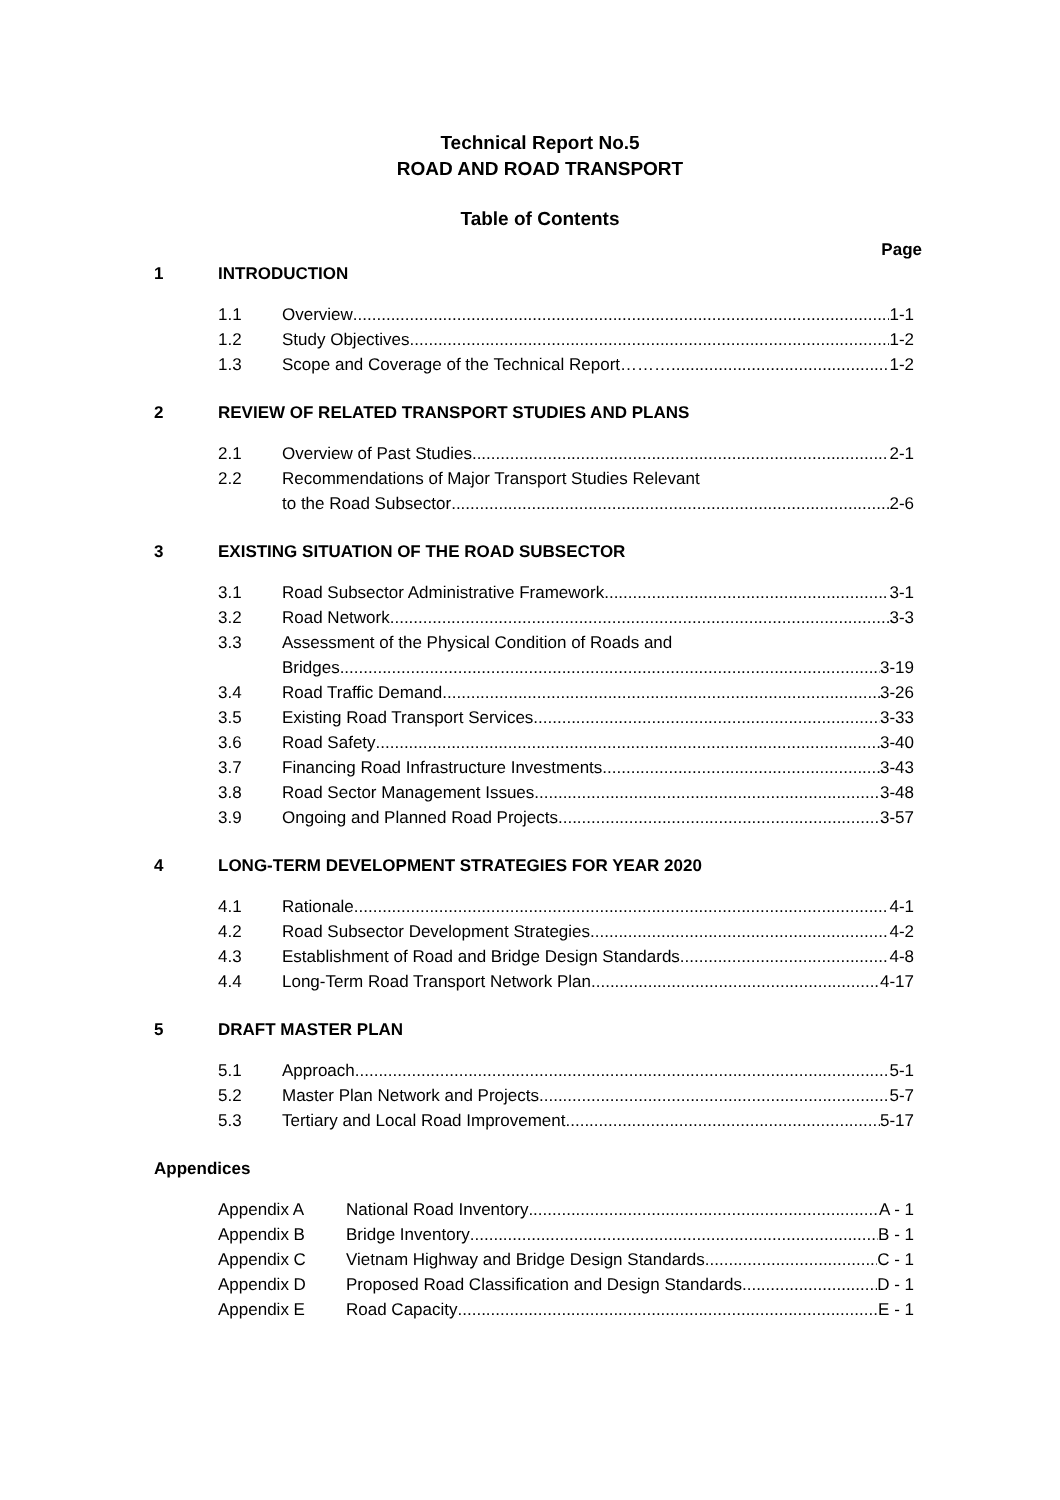Technical Report No.5
ROAD AND ROAD TRANSPORT
Table of Contents
Page
1 INTRODUCTION
1.1 Overview 1-1
1.2 Study Objectives 1-2
1.3 Scope and Coverage of the Technical Report………. 1-2
2 REVIEW OF RELATED TRANSPORT STUDIES AND PLANS
2.1 Overview of Past Studies 2-1
2.2 Recommendations of Major Transport Studies Relevant
to the Road Subsector 2-6
3 EXISTING SITUATION OF THE ROAD SUBSECTOR
3.1 Road Subsector Administrative Framework 3-1
3.2 Road Network 3-3
3.3 Assessment of the Physical Condition of Roads and
Bridges 3-19
3.4 Road Traffic Demand 3-26
3.5 Existing Road Transport Services 3-33
3.6 Road Safety 3-40
3.7 Financing Road Infrastructure Investments 3-43
3.8 Road Sector Management Issues 3-48
3.9 Ongoing and Planned Road Projects 3-57
4 LONG-TERM DEVELOPMENT STRATEGIES FOR YEAR 2020
4.1 Rationale 4-1
4.2 Road Subsector Development Strategies 4-2
4.3 Establishment of Road and Bridge Design Standards 4-8
4.4 Long-Term Road Transport Network Plan 4-17
5 DRAFT MASTER PLAN
5.1 Approach 5-1
5.2 Master Plan Network and Projects 5-7
5.3 Tertiary and Local Road Improvement 5-17
Appendices
Appendix A National Road Inventory A - 1
Appendix B Bridge Inventory B - 1
Appendix C Vietnam Highway and Bridge Design Standards C - 1
Appendix D Proposed Road Classification and Design Standards D - 1
Appendix E Road Capacity E - 1